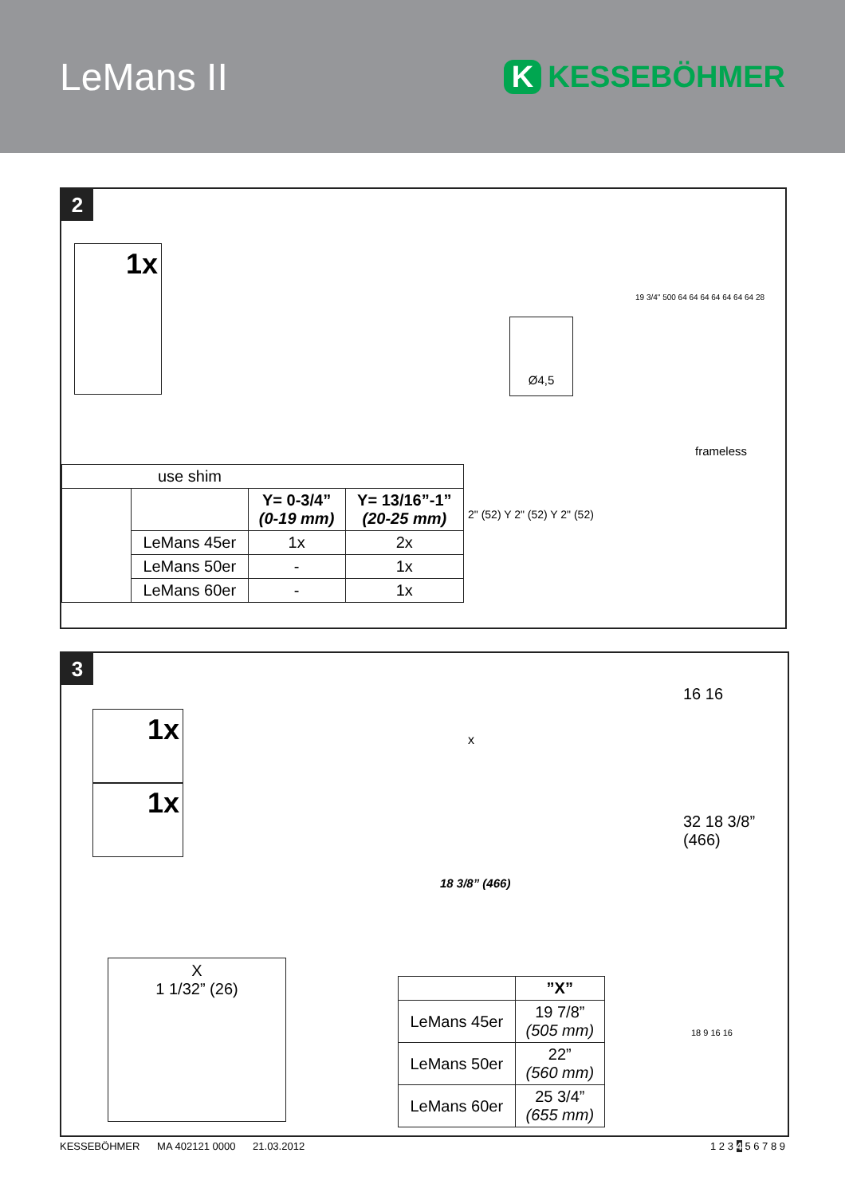LeMans II
K KESSEBÖHMER
2
1x
Ø4,5
19 3/4" 500 64 64 64 64 64 64 64 28
frameless
2" (52) Y 2" (52) Y 2" (52)
| use shim | | | |
| | | Y= 0-3/4” (0-19 mm) | Y= 13/16”-1” (20-25 mm) |
| | LeMans 45er | 1x | 2x |
| | LeMans 50er | - | 1x |
| | LeMans 60er | - | 1x |
3
1x
1x
x
18 3/8” (466)
16 16
32 18 3/8” (466)
X
1 1/32” (26)
18 9 16 16
| | ”X” |
| LeMans 45er | 19 7/8” (505 mm) |
| LeMans 50er | 22” (560 mm) |
| LeMans 60er | 25 3/4” (655 mm) |
KESSEBÖHMER MA 402121 0000 21.03.2012 1 2 3 4 5 6 7 8 9